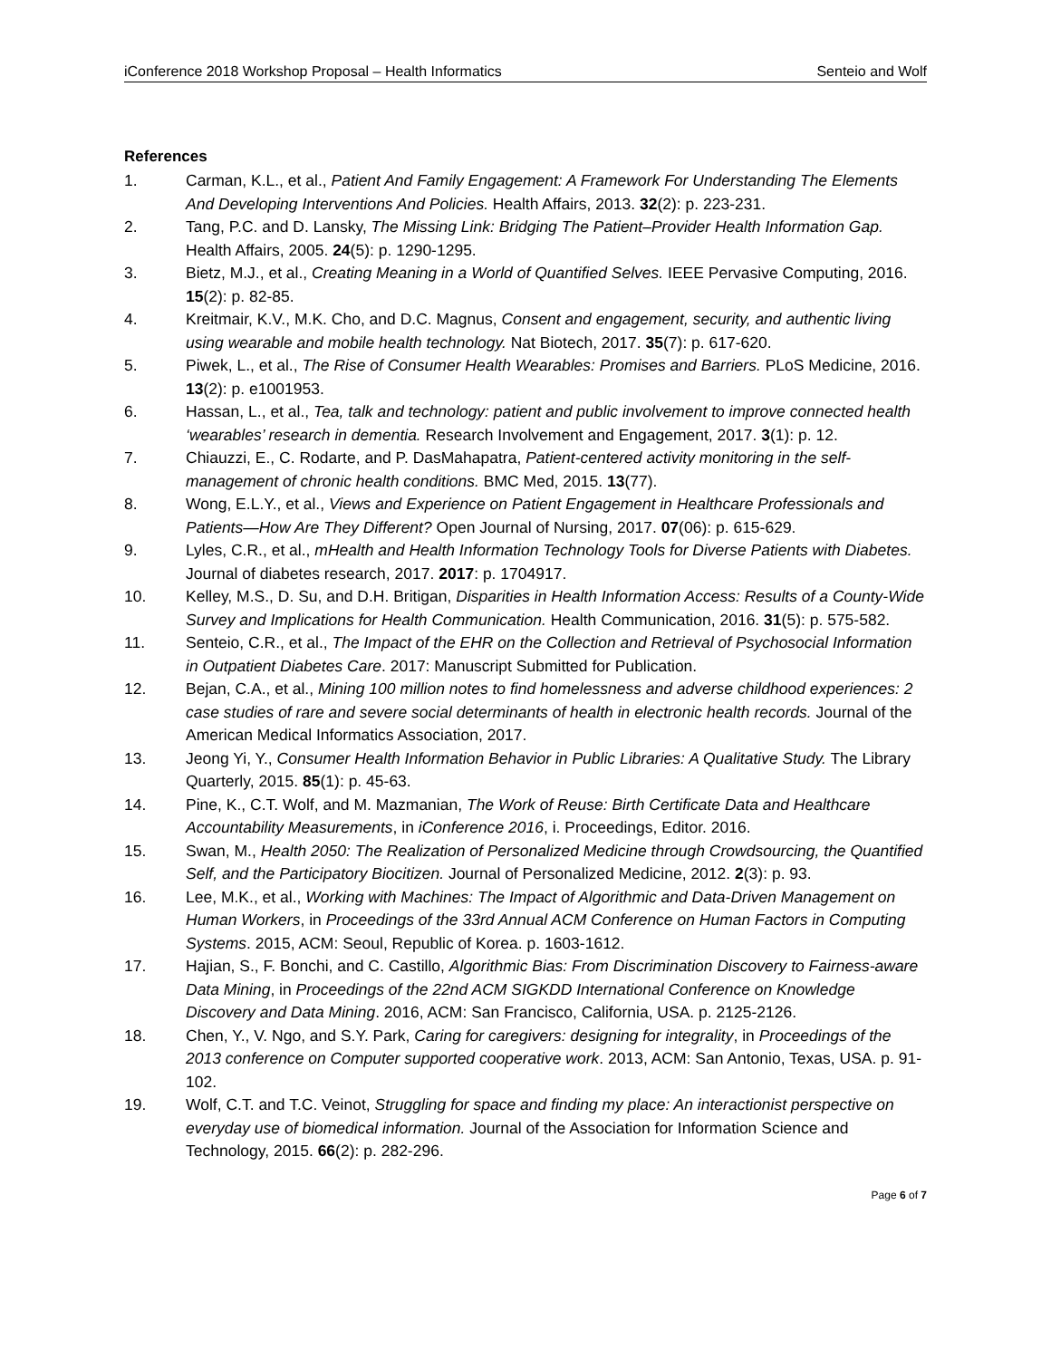iConference 2018 Workshop Proposal – Health Informatics Senteio and Wolf
References
1. Carman, K.L., et al., Patient And Family Engagement: A Framework For Understanding The Elements And Developing Interventions And Policies. Health Affairs, 2013. 32(2): p. 223-231.
2. Tang, P.C. and D. Lansky, The Missing Link: Bridging The Patient–Provider Health Information Gap. Health Affairs, 2005. 24(5): p. 1290-1295.
3. Bietz, M.J., et al., Creating Meaning in a World of Quantified Selves. IEEE Pervasive Computing, 2016. 15(2): p. 82-85.
4. Kreitmair, K.V., M.K. Cho, and D.C. Magnus, Consent and engagement, security, and authentic living using wearable and mobile health technology. Nat Biotech, 2017. 35(7): p. 617-620.
5. Piwek, L., et al., The Rise of Consumer Health Wearables: Promises and Barriers. PLoS Medicine, 2016. 13(2): p. e1001953.
6. Hassan, L., et al., Tea, talk and technology: patient and public involvement to improve connected health ‘wearables’ research in dementia. Research Involvement and Engagement, 2017. 3(1): p. 12.
7. Chiauzzi, E., C. Rodarte, and P. DasMahapatra, Patient-centered activity monitoring in the self-management of chronic health conditions. BMC Med, 2015. 13(77).
8. Wong, E.L.Y., et al., Views and Experience on Patient Engagement in Healthcare Professionals and Patients—How Are They Different? Open Journal of Nursing, 2017. 07(06): p. 615-629.
9. Lyles, C.R., et al., mHealth and Health Information Technology Tools for Diverse Patients with Diabetes. Journal of diabetes research, 2017. 2017: p. 1704917.
10. Kelley, M.S., D. Su, and D.H. Britigan, Disparities in Health Information Access: Results of a County-Wide Survey and Implications for Health Communication. Health Communication, 2016. 31(5): p. 575-582.
11. Senteio, C.R., et al., The Impact of the EHR on the Collection and Retrieval of Psychosocial Information in Outpatient Diabetes Care. 2017: Manuscript Submitted for Publication.
12. Bejan, C.A., et al., Mining 100 million notes to find homelessness and adverse childhood experiences: 2 case studies of rare and severe social determinants of health in electronic health records. Journal of the American Medical Informatics Association, 2017.
13. Jeong Yi, Y., Consumer Health Information Behavior in Public Libraries: A Qualitative Study. The Library Quarterly, 2015. 85(1): p. 45-63.
14. Pine, K., C.T. Wolf, and M. Mazmanian, The Work of Reuse: Birth Certificate Data and Healthcare Accountability Measurements, in iConference 2016, i. Proceedings, Editor. 2016.
15. Swan, M., Health 2050: The Realization of Personalized Medicine through Crowdsourcing, the Quantified Self, and the Participatory Biocitizen. Journal of Personalized Medicine, 2012. 2(3): p. 93.
16. Lee, M.K., et al., Working with Machines: The Impact of Algorithmic and Data-Driven Management on Human Workers, in Proceedings of the 33rd Annual ACM Conference on Human Factors in Computing Systems. 2015, ACM: Seoul, Republic of Korea. p. 1603-1612.
17. Hajian, S., F. Bonchi, and C. Castillo, Algorithmic Bias: From Discrimination Discovery to Fairness-aware Data Mining, in Proceedings of the 22nd ACM SIGKDD International Conference on Knowledge Discovery and Data Mining. 2016, ACM: San Francisco, California, USA. p. 2125-2126.
18. Chen, Y., V. Ngo, and S.Y. Park, Caring for caregivers: designing for integrality, in Proceedings of the 2013 conference on Computer supported cooperative work. 2013, ACM: San Antonio, Texas, USA. p. 91-102.
19. Wolf, C.T. and T.C. Veinot, Struggling for space and finding my place: An interactionist perspective on everyday use of biomedical information. Journal of the Association for Information Science and Technology, 2015. 66(2): p. 282-296.
Page 6 of 7